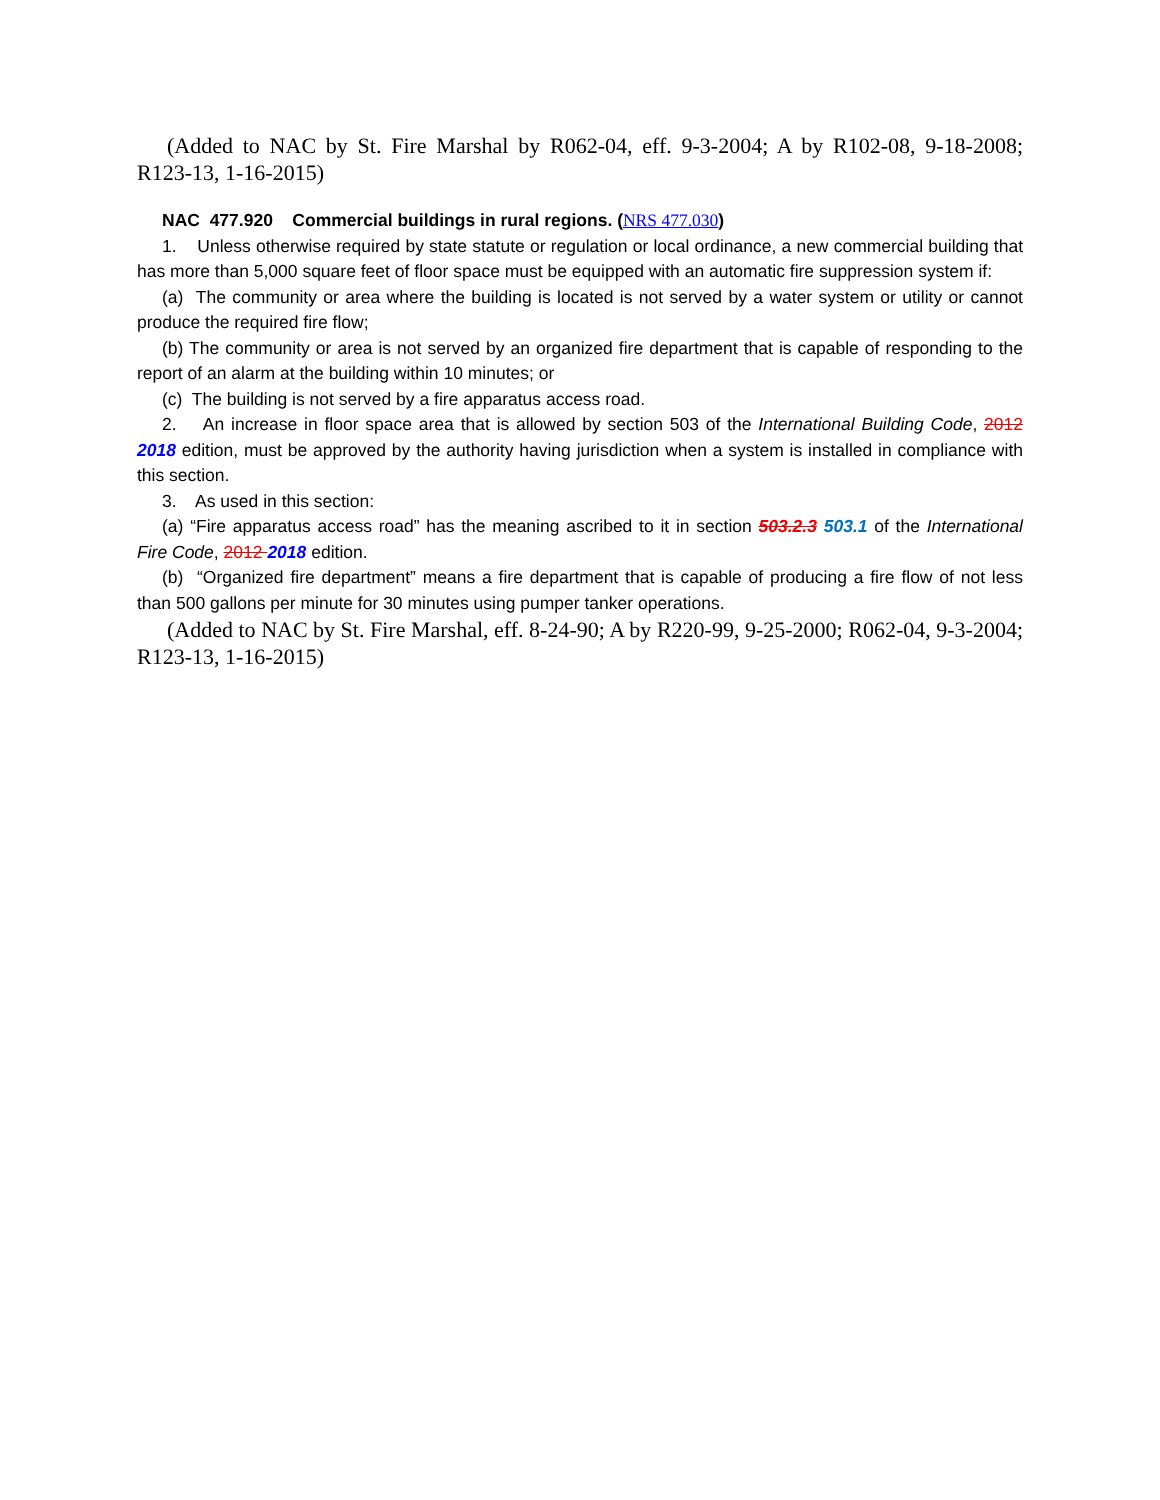(Added to NAC by St. Fire Marshal by R062-04, eff. 9-3-2004; A by R102-08, 9-18-2008; R123-13, 1-16-2015)
NAC 477.920 Commercial buildings in rural regions. (NRS 477.030)
1. Unless otherwise required by state statute or regulation or local ordinance, a new commercial building that has more than 5,000 square feet of floor space must be equipped with an automatic fire suppression system if:
(a) The community or area where the building is located is not served by a water system or utility or cannot produce the required fire flow;
(b) The community or area is not served by an organized fire department that is capable of responding to the report of an alarm at the building within 10 minutes; or
(c) The building is not served by a fire apparatus access road.
2. An increase in floor space area that is allowed by section 503 of the International Building Code, 2012 2018 edition, must be approved by the authority having jurisdiction when a system is installed in compliance with this section.
3. As used in this section:
(a) “Fire apparatus access road” has the meaning ascribed to it in section 503.2.3 503.1 of the International Fire Code, 2012 2018 edition.
(b) “Organized fire department” means a fire department that is capable of producing a fire flow of not less than 500 gallons per minute for 30 minutes using pumper tanker operations.
(Added to NAC by St. Fire Marshal, eff. 8-24-90; A by R220-99, 9-25-2000; R062-04, 9-3-2004; R123-13, 1-16-2015)